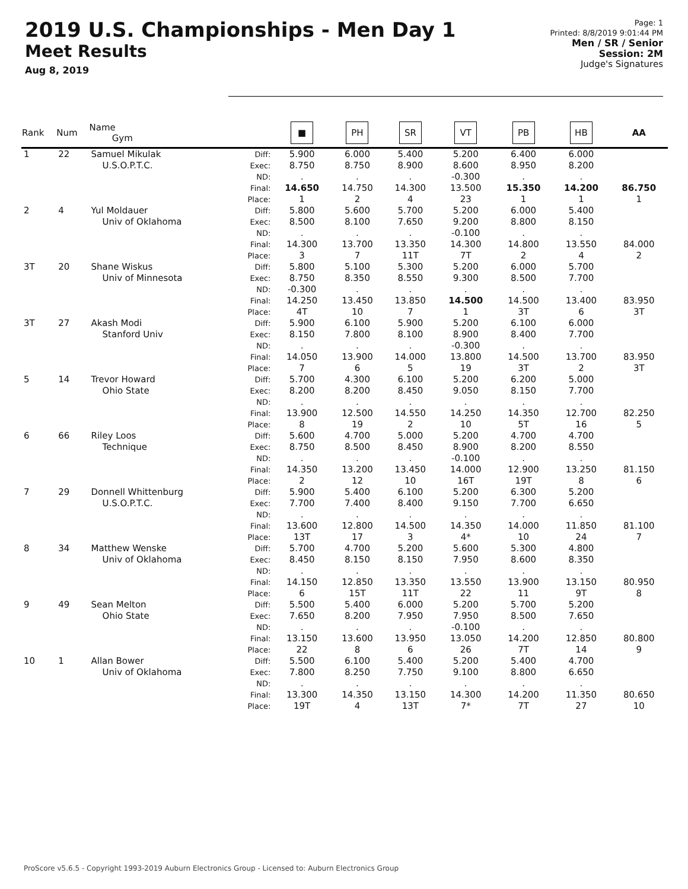2019 U.S. Championships - Men Day 1
Meet Results
Aug 8, 2019
Page: 1
Printed: 8/8/2019 9:01:44 PM
Men / SR / Senior
Session: 2M
Judge's Signatures
| Rank | Num | Name Gym | | ■ | PH | SR | VT | PB | HB | AA |
| --- | --- | --- | --- | --- | --- | --- | --- | --- | --- | --- |
| 1 | 22 | Samuel Mikulak U.S.O.P.T.C. | Diff: Exec: ND: Final: Place: | 5.900 8.750 . 14.650 1 | 6.000 8.750 . 14.750 2 | 5.400 8.900 . 14.300 4 | 5.200 8.600 -0.300 13.500 23 | 6.400 8.950 . 15.350 1 | 6.000 8.200 . 14.200 1 | 86.750 1 |
| 2 | 4 | Yul Moldauer Univ of Oklahoma | Diff: Exec: ND: Final: Place: | 5.800 8.500 . 14.300 3 | 5.600 8.100 . 13.700 7 | 5.700 7.650 . 13.350 11T | 5.200 9.200 -0.100 14.300 7T | 6.000 8.800 . 14.800 2 | 5.400 8.150 . 13.550 4 | 84.000 2 |
| 3T | 20 | Shane Wiskus Univ of Minnesota | Diff: Exec: ND: Final: Place: | 5.800 8.750 -0.300 14.250 4T | 5.100 8.350 . 13.450 10 | 5.300 8.550 . 13.850 7 | 5.200 9.300 . 14.500 1 | 6.000 8.500 . 14.500 3T | 5.700 7.700 . 13.400 6 | 83.950 3T |
| 3T | 27 | Akash Modi Stanford Univ | Diff: Exec: ND: Final: Place: | 5.900 8.150 . 14.050 7 | 6.100 7.800 . 13.900 6 | 5.900 8.100 . 14.000 5 | 5.200 8.900 -0.300 13.800 19 | 6.100 8.400 . 14.500 3T | 6.000 7.700 . 13.700 2 | 83.950 3T |
| 5 | 14 | Trevor Howard Ohio State | Diff: Exec: ND: Final: Place: | 5.700 8.200 . 13.900 8 | 4.300 8.200 . 12.500 19 | 6.100 8.450 . 14.550 2 | 5.200 9.050 . 14.250 10 | 6.200 8.150 . 14.350 5T | 5.000 7.700 . 12.700 16 | 82.250 5 |
| 6 | 66 | Riley Loos Technique | Diff: Exec: ND: Final: Place: | 5.600 8.750 . 14.350 2 | 4.700 8.500 . 13.200 12 | 5.000 8.450 . 13.450 10 | 5.200 8.900 -0.100 14.000 16T | 4.700 8.200 . 12.900 19T | 4.700 8.550 . 13.250 8 | 81.150 6 |
| 7 | 29 | Donnell Whittenburg U.S.O.P.T.C. | Diff: Exec: ND: Final: Place: | 5.900 7.700 . 13.600 13T | 5.400 7.400 . 12.800 17 | 6.100 8.400 . 14.500 3 | 5.200 9.150 . 14.350 4* | 6.300 7.700 . 14.000 10 | 5.200 6.650 . 11.850 24 | 81.100 7 |
| 8 | 34 | Matthew Wenske Univ of Oklahoma | Diff: Exec: ND: Final: Place: | 5.700 8.450 . 14.150 6 | 4.700 8.150 . 12.850 15T | 5.200 8.150 . 13.350 11T | 5.600 7.950 . 13.550 22 | 5.300 8.600 . 13.900 11 | 4.800 8.350 . 13.150 9T | 80.950 8 |
| 9 | 49 | Sean Melton Ohio State | Diff: Exec: ND: Final: Place: | 5.500 7.650 . 13.150 22 | 5.400 8.200 . 13.600 8 | 6.000 7.950 . 13.950 6 | 5.200 7.950 -0.100 13.050 26 | 5.700 8.500 . 14.200 7T | 5.200 7.650 . 12.850 14 | 80.800 9 |
| 10 | 1 | Allan Bower Univ of Oklahoma | Diff: Exec: ND: Final: Place: | 5.500 7.800 . 13.300 19T | 6.100 8.250 . 14.350 4 | 5.400 7.750 . 13.150 13T | 5.200 9.100 . 14.300 7* | 5.400 8.800 . 14.200 7T | 4.700 6.650 . 11.350 27 | 80.650 10 |
ProScore v5.6.5 - Copyright 1993-2019 Auburn Electronics Group - Licensed to: Auburn Electronics Group